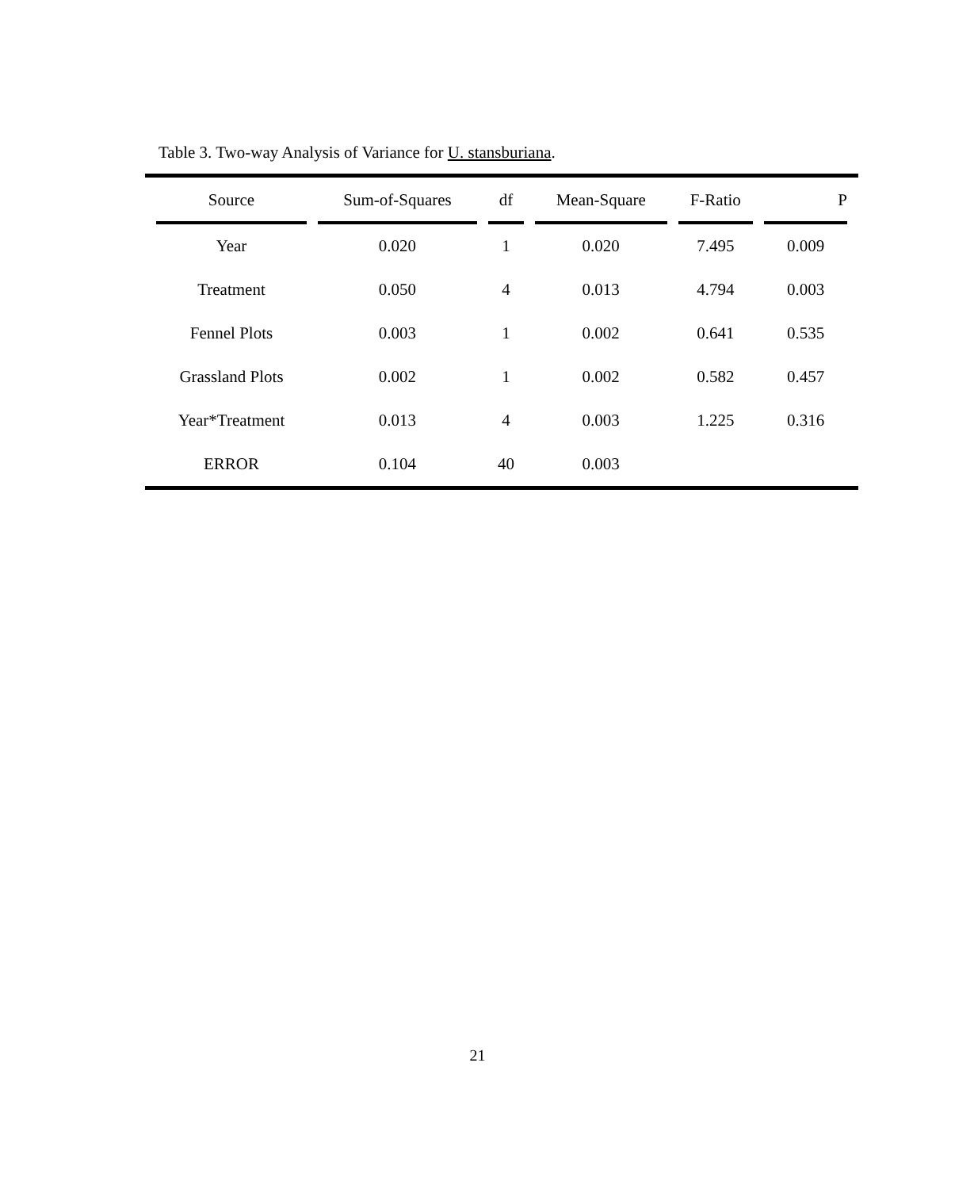Table 3. Two-way Analysis of Variance for U. stansburiana.
| Source | Sum-of-Squares | df | Mean-Square | F-Ratio | P |
| --- | --- | --- | --- | --- | --- |
| Year | 0.020 | 1 | 0.020 | 7.495 | 0.009 |
| Treatment | 0.050 | 4 | 0.013 | 4.794 | 0.003 |
| Fennel Plots | 0.003 | 1 | 0.002 | 0.641 | 0.535 |
| Grassland Plots | 0.002 | 1 | 0.002 | 0.582 | 0.457 |
| Year*Treatment | 0.013 | 4 | 0.003 | 1.225 | 0.316 |
| ERROR | 0.104 | 40 | 0.003 | | |
21